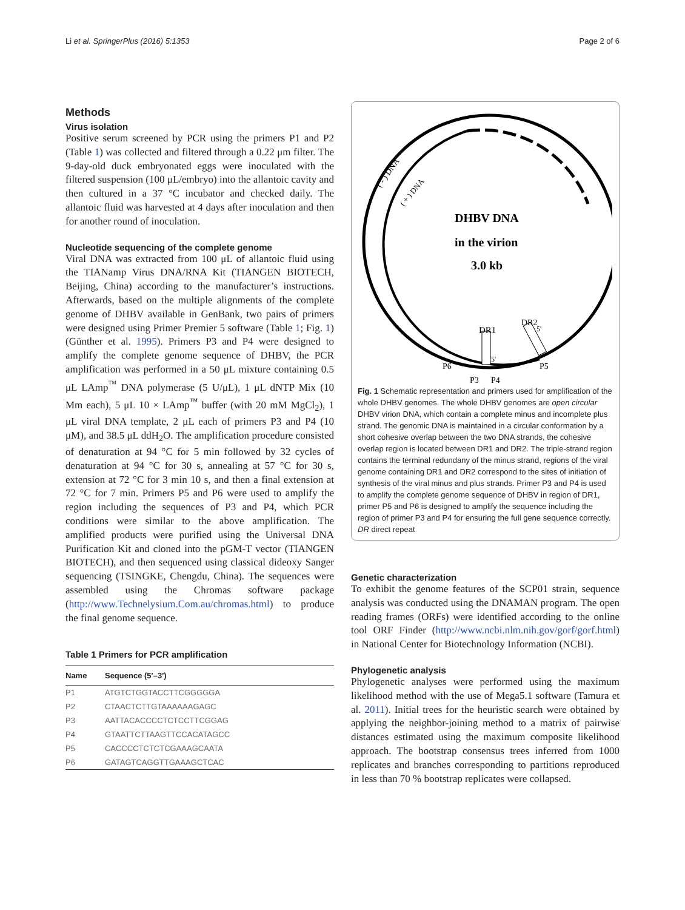Li et al. SpringerPlus (2016) 5:1353 Page 2 of 6
Methods
Virus isolation
Positive serum screened by PCR using the primers P1 and P2 (Table 1) was collected and filtered through a 0.22 μm filter. The 9-day-old duck embryonated eggs were inoculated with the filtered suspension (100 μL/embryo) into the allantoic cavity and then cultured in a 37 °C incubator and checked daily. The allantoic fluid was harvested at 4 days after inoculation and then for another round of inoculation.
Nucleotide sequencing of the complete genome
Viral DNA was extracted from 100 μL of allantoic fluid using the TIANamp Virus DNA/RNA Kit (TIANGEN BIOTECH, Beijing, China) according to the manufacturer’s instructions. Afterwards, based on the multiple alignments of the complete genome of DHBV available in GenBank, two pairs of primers were designed using Primer Premier 5 software (Table 1; Fig. 1) (Günther et al. 1995). Primers P3 and P4 were designed to amplify the complete genome sequence of DHBV, the PCR amplification was performed in a 50 μL mixture containing 0.5 μL LAmp<sup>™</sup> DNA polymerase (5 U/μL), 1 μL dNTP Mix (10 Mm each), 5 μL 10 × LAmp<sup>™</sup> buffer (with 20 mM MgCl<sub>2</sub>), 1 μL viral DNA template, 2 μL each of primers P3 and P4 (10 μM), and 38.5 μL ddH<sub>2</sub>O. The amplification procedure consisted of denaturation at 94 °C for 5 min followed by 32 cycles of denaturation at 94 °C for 30 s, annealing at 57 °C for 30 s, extension at 72 °C for 3 min 10 s, and then a final extension at 72 °C for 7 min. Primers P5 and P6 were used to amplify the region including the sequences of P3 and P4, which PCR conditions were similar to the above amplification. The amplified products were purified using the Universal DNA Purification Kit and cloned into the pGM-T vector (TIANGEN BIOTECH), and then sequenced using classical dideoxy Sanger sequencing (TSINGKE, Chengdu, China). The sequences were assembled using the Chromas software package (http://www.Technelysium.Com.au/chromas.html) to produce the final genome sequence.
Table 1 Primers for PCR amplification
| Name | Sequence (5′–3′) |
| --- | --- |
| P1 | ATGTCTGGTACCTTCGGGGGA |
| P2 | CTAACTCTTGTAAAAAAGAGC |
| P3 | AATTACACCCCTCTCCTTCGGAG |
| P4 | GTAATTCTTAAGTTCCACATAGCC |
| P5 | CACCCCTCTCTCGAAAGCAATA |
| P6 | GATAGTCAGGTTGAAAGCTCAC |
( - ) DNA
( + ) DNA
DHBV DNA
in the virion
3.0 kb
DR1
DR2
5'
5'
P6
P5
P3
P4
Fig. 1 Schematic representation and primers used for amplification of the whole DHBV genomes. The whole DHBV genomes are open circular DHBV virion DNA, which contain a complete minus and incomplete plus strand. The genomic DNA is maintained in a circular conformation by a short cohesive overlap between the two DNA strands, the cohesive overlap region is located between DR1 and DR2. The triple-strand region contains the terminal redundany of the minus strand, regions of the viral genome containing DR1 and DR2 correspond to the sites of initiation of synthesis of the viral minus and plus strands. Primer P3 and P4 is used to amplify the complete genome sequence of DHBV in region of DR1, primer P5 and P6 is designed to amplify the sequence including the region of primer P3 and P4 for ensuring the full gene sequence correctly. DR direct repeat
Genetic characterization
To exhibit the genome features of the SCP01 strain, sequence analysis was conducted using the DNAMAN program. The open reading frames (ORFs) were identified according to the online tool ORF Finder (http://www.ncbi.nlm.nih.gov/gorf/gorf.html) in National Center for Biotechnology Information (NCBI).
Phylogenetic analysis
Phylogenetic analyses were performed using the maximum likelihood method with the use of Mega5.1 software (Tamura et al. 2011). Initial trees for the heuristic search were obtained by applying the neighbor-joining method to a matrix of pairwise distances estimated using the maximum composite likelihood approach. The bootstrap consensus trees inferred from 1000 replicates and branches corresponding to partitions reproduced in less than 70 % bootstrap replicates were collapsed.